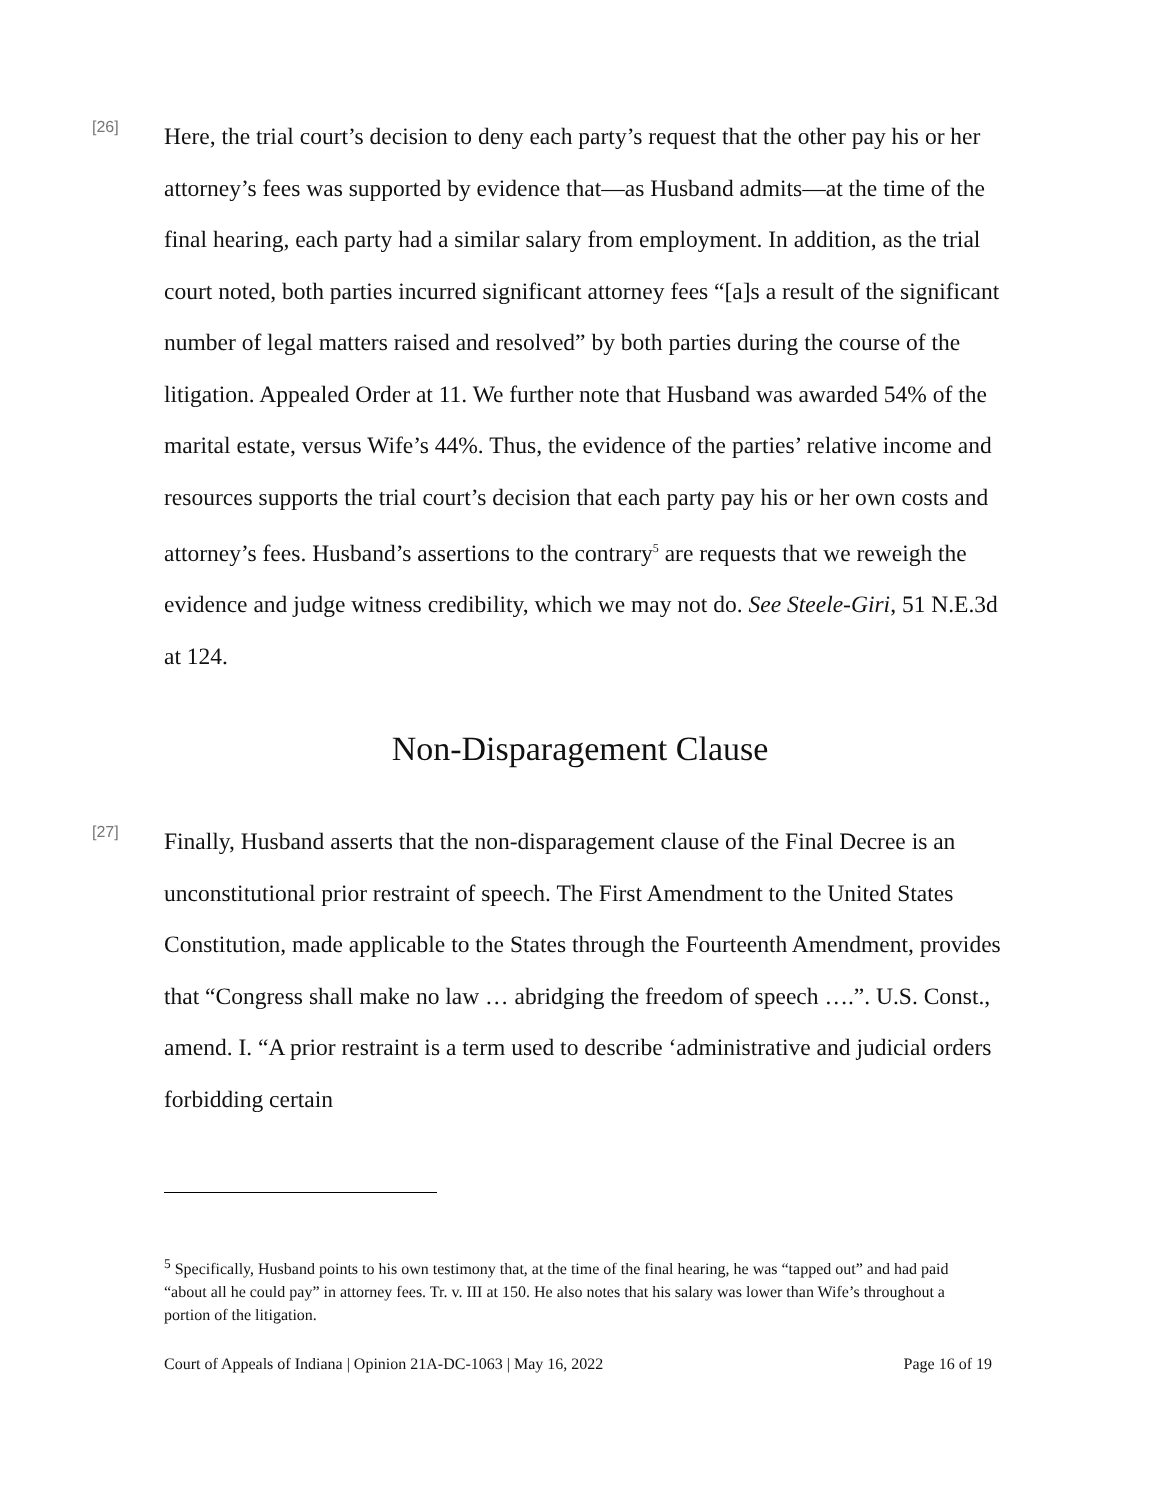[26]
Here, the trial court’s decision to deny each party’s request that the other pay his or her attorney’s fees was supported by evidence that—as Husband admits—at the time of the final hearing, each party had a similar salary from employment. In addition, as the trial court noted, both parties incurred significant attorney fees “[a]s a result of the significant number of legal matters raised and resolved” by both parties during the course of the litigation. Appealed Order at 11. We further note that Husband was awarded 54% of the marital estate, versus Wife’s 44%. Thus, the evidence of the parties’ relative income and resources supports the trial court’s decision that each party pay his or her own costs and attorney’s fees. Husband’s assertions to the contrary<sup>5</sup> are requests that we reweigh the evidence and judge witness credibility, which we may not do. See Steele-Giri, 51 N.E.3d at 124.
Non-Disparagement Clause
[27]
Finally, Husband asserts that the non-disparagement clause of the Final Decree is an unconstitutional prior restraint of speech. The First Amendment to the United States Constitution, made applicable to the States through the Fourteenth Amendment, provides that “Congress shall make no law … abridging the freedom of speech ….”. U.S. Const., amend. I. “A prior restraint is a term used to describe ‘administrative and judicial orders forbidding certain
<sup>5</sup> Specifically, Husband points to his own testimony that, at the time of the final hearing, he was “tapped out” and had paid “about all he could pay” in attorney fees. Tr. v. III at 150. He also notes that his salary was lower than Wife’s throughout a portion of the litigation.
Court of Appeals of Indiana | Opinion 21A-DC-1063 | May 16, 2022 Page 16 of 19